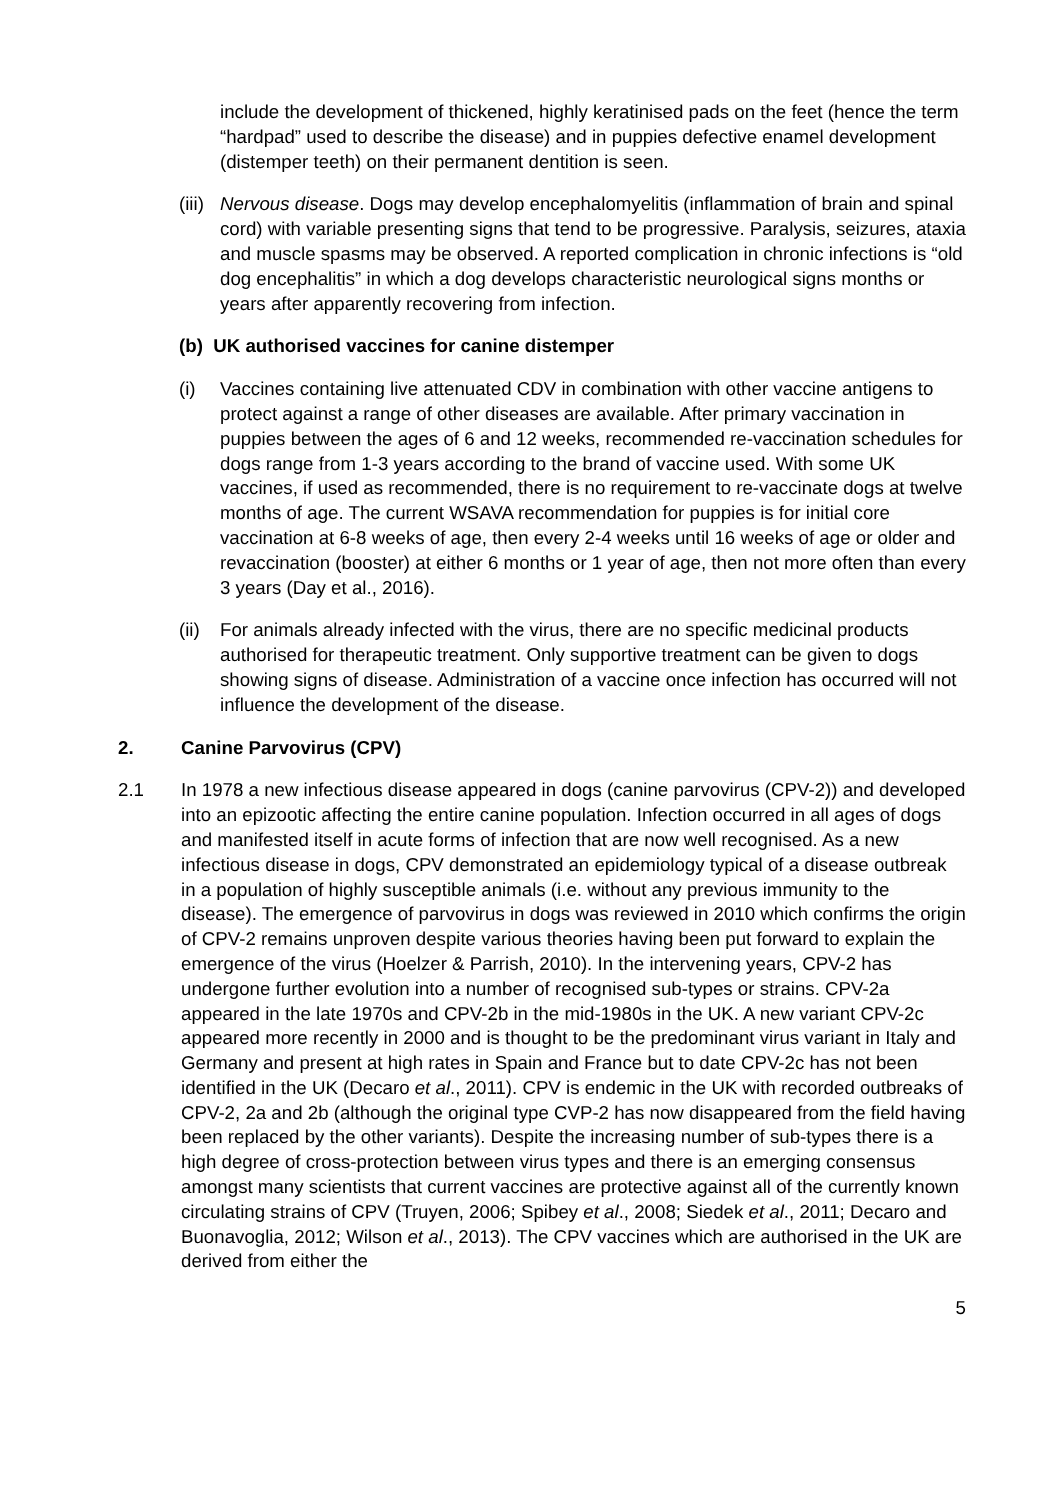include the development of thickened, highly keratinised pads on the feet (hence the term “hardpad” used to describe the disease) and in puppies defective enamel development (distemper teeth) on their permanent dentition is seen.
(iii)
Nervous disease. Dogs may develop encephalomyelitis (inflammation of brain and spinal cord) with variable presenting signs that tend to be progressive. Paralysis, seizures, ataxia and muscle spasms may be observed. A reported complication in chronic infections is “old dog encephalitis” in which a dog develops characteristic neurological signs months or years after apparently recovering from infection.
(b) UK authorised vaccines for canine distemper
(i) Vaccines containing live attenuated CDV in combination with other vaccine antigens to protect against a range of other diseases are available. After primary vaccination in puppies between the ages of 6 and 12 weeks, recommended re-vaccination schedules for dogs range from 1-3 years according to the brand of vaccine used. With some UK vaccines, if used as recommended, there is no requirement to re-vaccinate dogs at twelve months of age. The current WSAVA recommendation for puppies is for initial core vaccination at 6-8 weeks of age, then every 2-4 weeks until 16 weeks of age or older and revaccination (booster) at either 6 months or 1 year of age, then not more often than every 3 years (Day et al., 2016).
(ii)
For animals already infected with the virus, there are no specific medicinal products authorised for therapeutic treatment. Only supportive treatment can be given to dogs showing signs of disease. Administration of a vaccine once infection has occurred will not influence the development of the disease.
2. Canine Parvovirus (CPV)
2.1 In 1978 a new infectious disease appeared in dogs (canine parvovirus (CPV-2)) and developed into an epizootic affecting the entire canine population. Infection occurred in all ages of dogs and manifested itself in acute forms of infection that are now well recognised. As a new infectious disease in dogs, CPV demonstrated an epidemiology typical of a disease outbreak in a population of highly susceptible animals (i.e. without any previous immunity to the disease). The emergence of parvovirus in dogs was reviewed in 2010 which confirms the origin of CPV-2 remains unproven despite various theories having been put forward to explain the emergence of the virus (Hoelzer & Parrish, 2010). In the intervening years, CPV-2 has undergone further evolution into a number of recognised sub-types or strains. CPV-2a appeared in the late 1970s and CPV-2b in the mid-1980s in the UK. A new variant CPV-2c appeared more recently in 2000 and is thought to be the predominant virus variant in Italy and Germany and present at high rates in Spain and France but to date CPV-2c has not been identified in the UK (Decaro et al., 2011). CPV is endemic in the UK with recorded outbreaks of CPV-2, 2a and 2b (although the original type CVP-2 has now disappeared from the field having been replaced by the other variants). Despite the increasing number of sub-types there is a high degree of cross-protection between virus types and there is an emerging consensus amongst many scientists that current vaccines are protective against all of the currently known circulating strains of CPV (Truyen, 2006; Spibey et al., 2008; Siedek et al., 2011; Decaro and Buonavoglia, 2012; Wilson et al., 2013). The CPV vaccines which are authorised in the UK are derived from either the
5